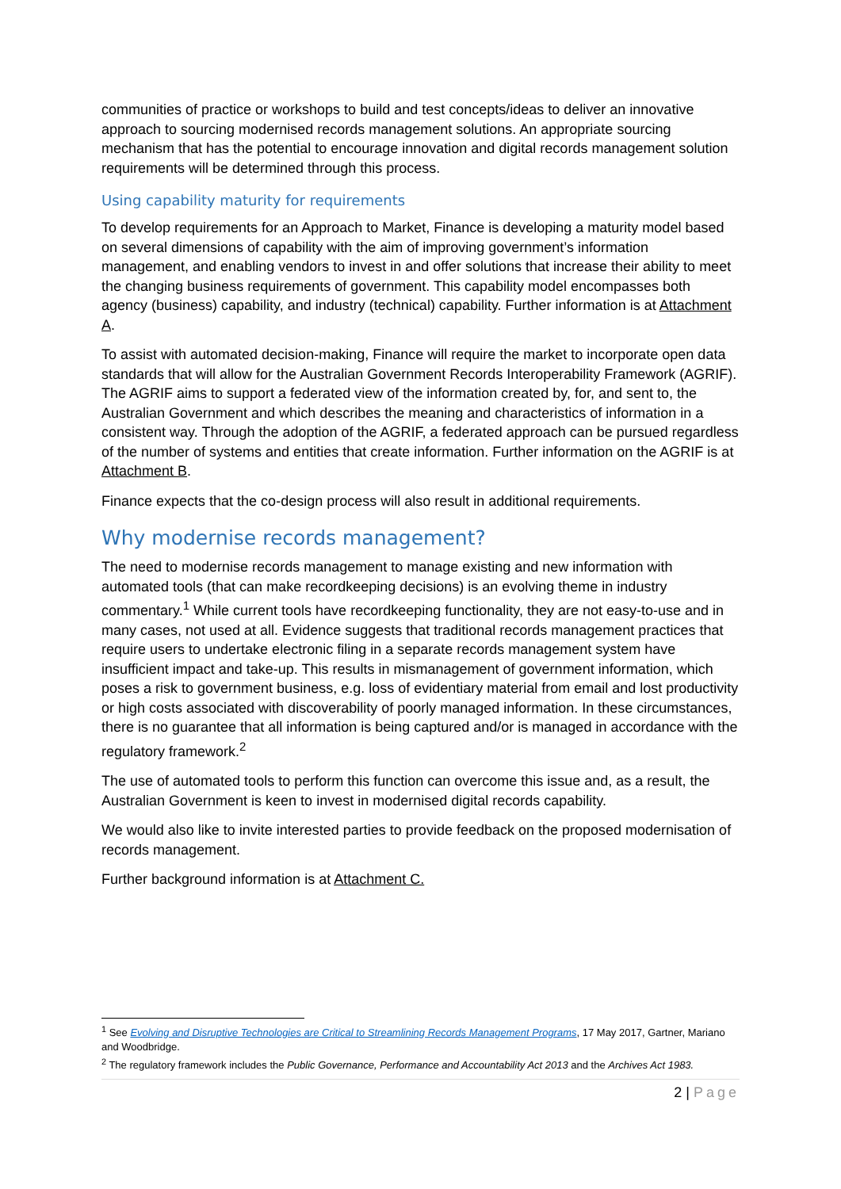communities of practice or workshops to build and test concepts/ideas to deliver an innovative approach to sourcing modernised records management solutions. An appropriate sourcing mechanism that has the potential to encourage innovation and digital records management solution requirements will be determined through this process.
Using capability maturity for requirements
To develop requirements for an Approach to Market, Finance is developing a maturity model based on several dimensions of capability with the aim of improving government’s information management, and enabling vendors to invest in and offer solutions that increase their ability to meet the changing business requirements of government. This capability model encompasses both agency (business) capability, and industry (technical) capability. Further information is at Attachment A.
To assist with automated decision-making, Finance will require the market to incorporate open data standards that will allow for the Australian Government Records Interoperability Framework (AGRIF). The AGRIF aims to support a federated view of the information created by, for, and sent to, the Australian Government and which describes the meaning and characteristics of information in a consistent way. Through the adoption of the AGRIF, a federated approach can be pursued regardless of the number of systems and entities that create information. Further information on the AGRIF is at Attachment B.
Finance expects that the co-design process will also result in additional requirements.
Why modernise records management?
The need to modernise records management to manage existing and new information with automated tools (that can make recordkeeping decisions) is an evolving theme in industry commentary.<sup>1</sup> While current tools have recordkeeping functionality, they are not easy-to-use and in many cases, not used at all. Evidence suggests that traditional records management practices that require users to undertake electronic filing in a separate records management system have insufficient impact and take-up. This results in mismanagement of government information, which poses a risk to government business, e.g. loss of evidentiary material from email and lost productivity or high costs associated with discoverability of poorly managed information. In these circumstances, there is no guarantee that all information is being captured and/or is managed in accordance with the regulatory framework.<sup>2</sup>
The use of automated tools to perform this function can overcome this issue and, as a result, the Australian Government is keen to invest in modernised digital records capability.
We would also like to invite interested parties to provide feedback on the proposed modernisation of records management.
Further background information is at Attachment C.
<sup>1</sup> See Evolving and Disruptive Technologies are Critical to Streamlining Records Management Programs, 17 May 2017, Gartner, Mariano and Woodbridge.
<sup>2</sup> The regulatory framework includes the Public Governance, Performance and Accountability Act 2013 and the Archives Act 1983.
2 | Page